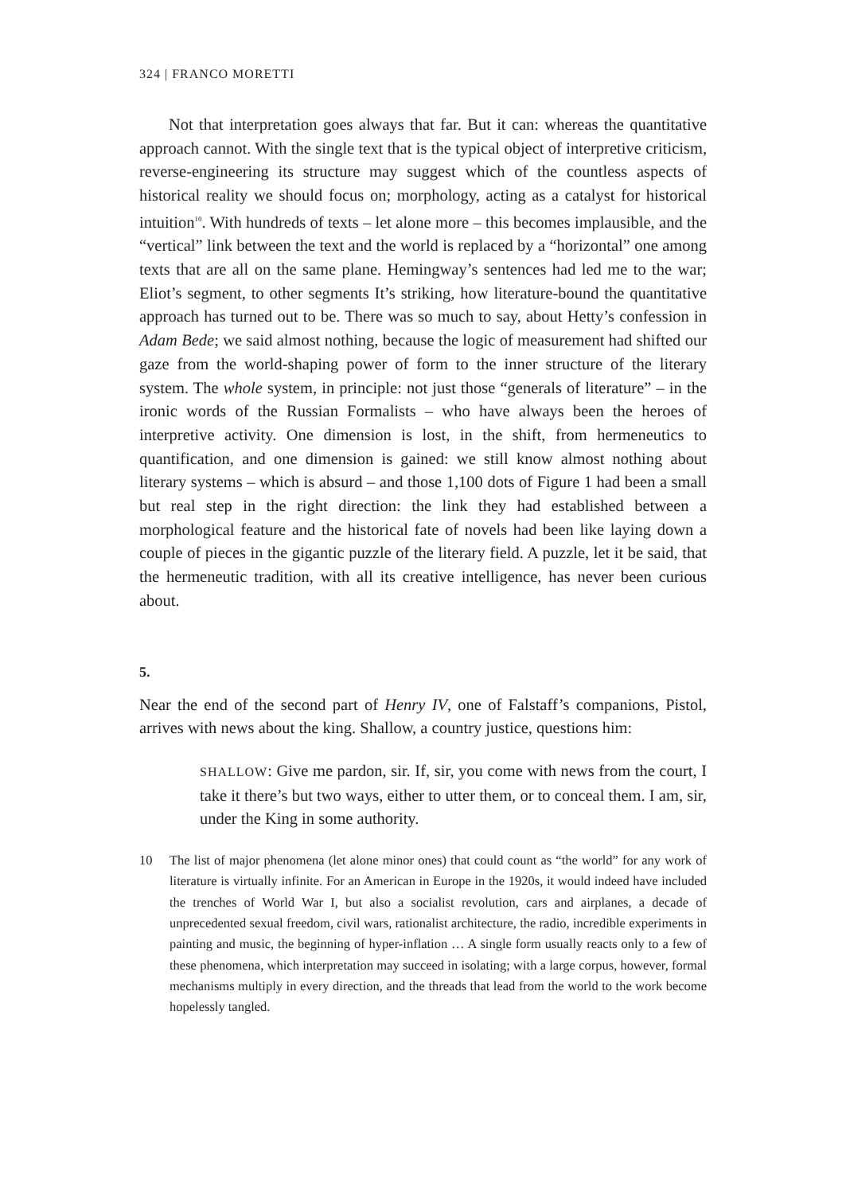324 | FRANCO MORETTI
Not that interpretation goes always that far. But it can: whereas the quantitative approach cannot. With the single text that is the typical object of interpretive criticism, reverse-engineering its structure may suggest which of the countless aspects of historical reality we should focus on; morphology, acting as a catalyst for historical intuition<sup>10</sup>. With hundreds of texts – let alone more – this becomes implausible, and the “vertical” link between the text and the world is replaced by a “horizontal” one among texts that are all on the same plane. Hemingway’s sentences had led me to the war; Eliot’s segment, to other segments It’s striking, how literature-bound the quantitative approach has turned out to be. There was so much to say, about Hetty’s confession in Adam Bede; we said almost nothing, because the logic of measurement had shifted our gaze from the world-shaping power of form to the inner structure of the literary system. The whole system, in principle: not just those “generals of literature” – in the ironic words of the Russian Formalists – who have always been the heroes of interpretive activity. One dimension is lost, in the shift, from hermeneutics to quantification, and one dimension is gained: we still know almost nothing about literary systems – which is absurd – and those 1,100 dots of Figure 1 had been a small but real step in the right direction: the link they had established between a morphological feature and the historical fate of novels had been like laying down a couple of pieces in the gigantic puzzle of the literary field. A puzzle, let it be said, that the hermeneutic tradition, with all its creative intelligence, has never been curious about.
5.
Near the end of the second part of Henry IV, one of Falstaff’s companions, Pistol, arrives with news about the king. Shallow, a country justice, questions him:
SHALLOW: Give me pardon, sir. If, sir, you come with news from the court, I take it there’s but two ways, either to utter them, or to conceal them. I am, sir, under the King in some authority.
10 The list of major phenomena (let alone minor ones) that could count as “the world” for any work of literature is virtually infinite. For an American in Europe in the 1920s, it would indeed have included the trenches of World War I, but also a socialist revolution, cars and airplanes, a decade of unprecedented sexual freedom, civil wars, rationalist architecture, the radio, incredible experiments in painting and music, the beginning of hyper-inflation … A single form usually reacts only to a few of these phenomena, which interpretation may succeed in isolating; with a large corpus, however, formal mechanisms multiply in every direction, and the threads that lead from the world to the work become hopelessly tangled.